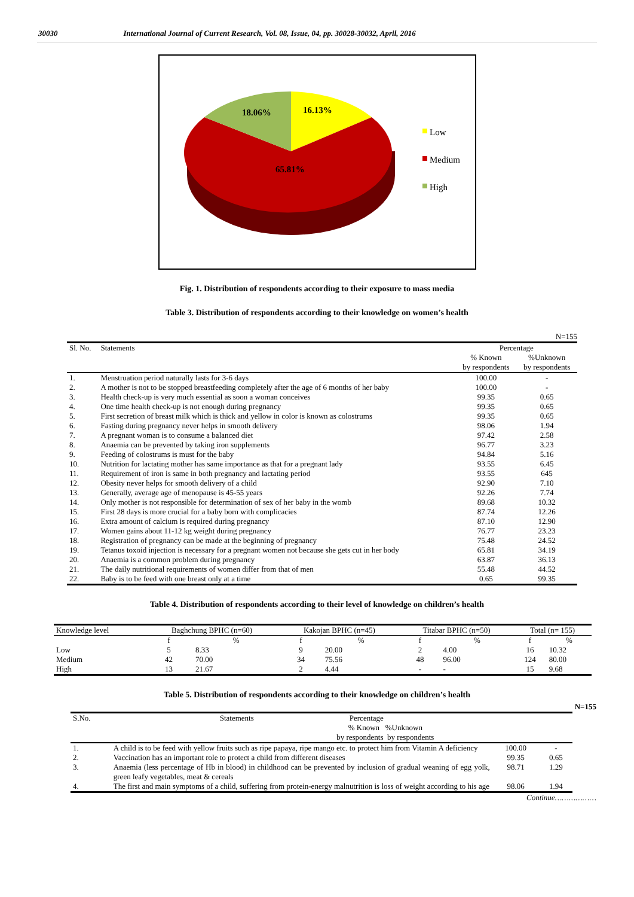30030 International Journal of Current Research, Vol. 08, Issue, 04, pp. 30028-30032, April, 2016
18.06%
16.13%
65.81%
Low
Medium
High
Fig. 1. Distribution of respondents according to their exposure to mass media
Table 3. Distribution of respondents according to their knowledge on women’s health
N=155
| Sl. No. | Statements | Percentage | |
| --- | --- | --- | --- |
| | | % Known by respondents | %Unknown by respondents |
| 1. | Menstruation period naturally lasts for 3-6 days | 100.00 | - |
| 2. | A mother is not to be stopped breastfeeding completely after the age of 6 months of her baby | 100.00 | - |
| 3. | Health check-up is very much essential as soon a woman conceives | 99.35 | 0.65 |
| 4. | One time health check-up is not enough during pregnancy | 99.35 | 0.65 |
| 5. | First secretion of breast milk which is thick and yellow in color is known as colostrums | 99.35 | 0.65 |
| 6. | Fasting during pregnancy never helps in smooth delivery | 98.06 | 1.94 |
| 7. | A pregnant woman is to consume a balanced diet | 97.42 | 2.58 |
| 8. | Anaemia can be prevented by taking iron supplements | 96.77 | 3.23 |
| 9. | Feeding of colostrums is must for the baby | 94.84 | 5.16 |
| 10. | Nutrition for lactating mother has same importance as that for a pregnant lady | 93.55 | 6.45 |
| 11. | Requirement of iron is same in both pregnancy and lactating period | 93.55 | 645 |
| 12. | Obesity never helps for smooth delivery of a child | 92.90 | 7.10 |
| 13. | Generally, average age of menopause is 45-55 years | 92.26 | 7.74 |
| 14. | Only mother is not responsible for determination of sex of her baby in the womb | 89.68 | 10.32 |
| 15. | First 28 days is more crucial for a baby born with complicacies | 87.74 | 12.26 |
| 16. | Extra amount of calcium is required during pregnancy | 87.10 | 12.90 |
| 17. | Women gains about 11-12 kg weight during pregnancy | 76.77 | 23.23 |
| 18. | Registration of pregnancy can be made at the beginning of pregnancy | 75.48 | 24.52 |
| 19. | Tetanus toxoid injection is necessary for a pregnant women not because she gets cut in her body | 65.81 | 34.19 |
| 20. | Anaemia is a common problem during pregnancy | 63.87 | 36.13 |
| 21. | The daily nutritional requirements of women differ from that of men | 55.48 | 44.52 |
| 22. | Baby is to be feed with one breast only at a time | 0.65 | 99.35 |
Table 4. Distribution of respondents according to their level of knowledge on children’s health
| Knowledge level | Baghchung BPHC (n=60) | | Kakojan BPHC (n=45) | | Titabar BPHC (n=50) | | Total (n= 155) | |
| --- | --- | --- | --- | --- | --- | --- | --- | --- |
| | f | % | f | % | f | % | f | % |
| Low | 5 | 8.33 | 9 | 20.00 | 2 | 4.00 | 16 | 10.32 |
| Medium | 42 | 70.00 | 34 | 75.56 | 48 | 96.00 | 124 | 80.00 |
| High | 13 | 21.67 | 2 | 4.44 | - | - | 15 | 9.68 |
Table 5. Distribution of respondents according to their knowledge on children’s health
N=155
| S.No. | Statements Percentage % Known %Unknown by respondents by respondents | | |
| --- | --- | --- | --- |
| 1. | A child is to be feed with yellow fruits such as ripe papaya, ripe mango etc. to protect him from Vitamin A deficiency | 100.00 | - |
| 2. | Vaccination has an important role to protect a child from different diseases | 99.35 | 0.65 |
| 3. | Anaemia (less percentage of Hb in blood) in childhood can be prevented by inclusion of gradual weaning of egg yolk, green leafy vegetables, meat & cereals | 98.71 | 1.29 |
| 4. | The first and main symptoms of a child, suffering from protein-energy malnutrition is loss of weight according to his age | 98.06 | 1.94 |
Continue………………